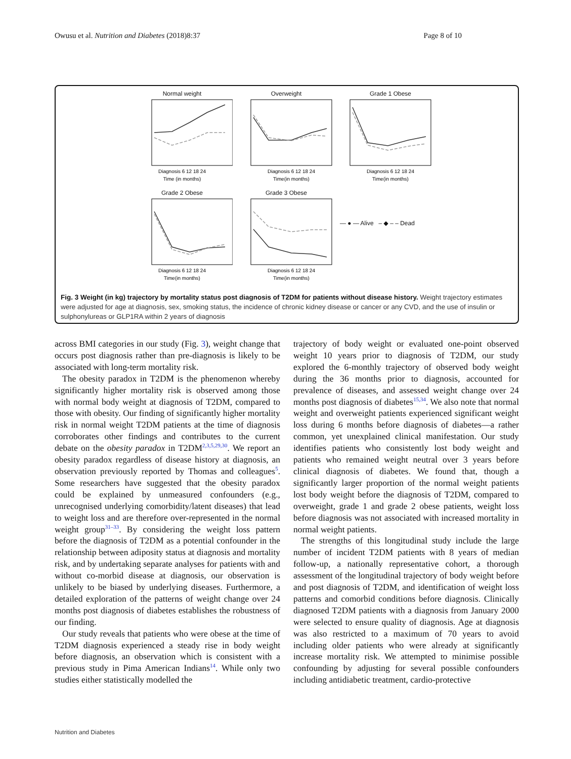Owusu et al. Nutrition and Diabetes (2018)8:37 Page 8 of 10
Normal weight
Diagnosis 6 12 18 24
Time (in months)
Overweight
Diagnosis 6 12 18 24
Time(in months)
Grade 1 Obese
Diagnosis 6 12 18 24
Time(in months)
Grade 2 Obese
Diagnosis 6 12 18 24
Time(in months)
Grade 3 Obese
Diagnosis 6 12 18 24
Time(in months)
— ● — Alive – ◆ – – Dead
Fig. 3 Weight (in kg) trajectory by mortality status post diagnosis of T2DM for patients without disease history. Weight trajectory estimates were adjusted for age at diagnosis, sex, smoking status, the incidence of chronic kidney disease or cancer or any CVD, and the use of insulin or sulphonylureas or GLP1RA within 2 years of diagnosis
across BMI categories in our study (Fig. 3), weight change that occurs post diagnosis rather than pre-diagnosis is likely to be associated with long-term mortality risk.
The obesity paradox in T2DM is the phenomenon whereby significantly higher mortality risk is observed among those with normal body weight at diagnosis of T2DM, compared to those with obesity. Our finding of significantly higher mortality risk in normal weight T2DM patients at the time of diagnosis corroborates other findings and contributes to the current debate on the obesity paradox in T2DM<sup>2,3,5,29,30</sup>. We report an obesity paradox regardless of disease history at diagnosis, an observation previously reported by Thomas and colleagues<sup>5</sup>. Some researchers have suggested that the obesity paradox could be explained by unmeasured confounders (e.g., unrecognised underlying comorbidity/latent diseases) that lead to weight loss and are therefore over-represented in the normal weight group<sup>31–33</sup>. By considering the weight loss pattern before the diagnosis of T2DM as a potential confounder in the relationship between adiposity status at diagnosis and mortality risk, and by undertaking separate analyses for patients with and without co-morbid disease at diagnosis, our observation is unlikely to be biased by underlying diseases. Furthermore, a detailed exploration of the patterns of weight change over 24 months post diagnosis of diabetes establishes the robustness of our finding.
Our study reveals that patients who were obese at the time of T2DM diagnosis experienced a steady rise in body weight before diagnosis, an observation which is consistent with a previous study in Pima American Indians<sup>14</sup>. While only two studies either statistically modelled the
trajectory of body weight or evaluated one-point observed weight 10 years prior to diagnosis of T2DM, our study explored the 6-monthly trajectory of observed body weight during the 36 months prior to diagnosis, accounted for prevalence of diseases, and assessed weight change over 24 months post diagnosis of diabetes<sup>15,34</sup>. We also note that normal weight and overweight patients experienced significant weight loss during 6 months before diagnosis of diabetes—a rather common, yet unexplained clinical manifestation. Our study identifies patients who consistently lost body weight and patients who remained weight neutral over 3 years before clinical diagnosis of diabetes. We found that, though a significantly larger proportion of the normal weight patients lost body weight before the diagnosis of T2DM, compared to overweight, grade 1 and grade 2 obese patients, weight loss before diagnosis was not associated with increased mortality in normal weight patients.
The strengths of this longitudinal study include the large number of incident T2DM patients with 8 years of median follow-up, a nationally representative cohort, a thorough assessment of the longitudinal trajectory of body weight before and post diagnosis of T2DM, and identification of weight loss patterns and comorbid conditions before diagnosis. Clinically diagnosed T2DM patients with a diagnosis from January 2000 were selected to ensure quality of diagnosis. Age at diagnosis was also restricted to a maximum of 70 years to avoid including older patients who were already at significantly increase mortality risk. We attempted to minimise possible confounding by adjusting for several possible confounders including antidiabetic treatment, cardio-protective
Nutrition and Diabetes